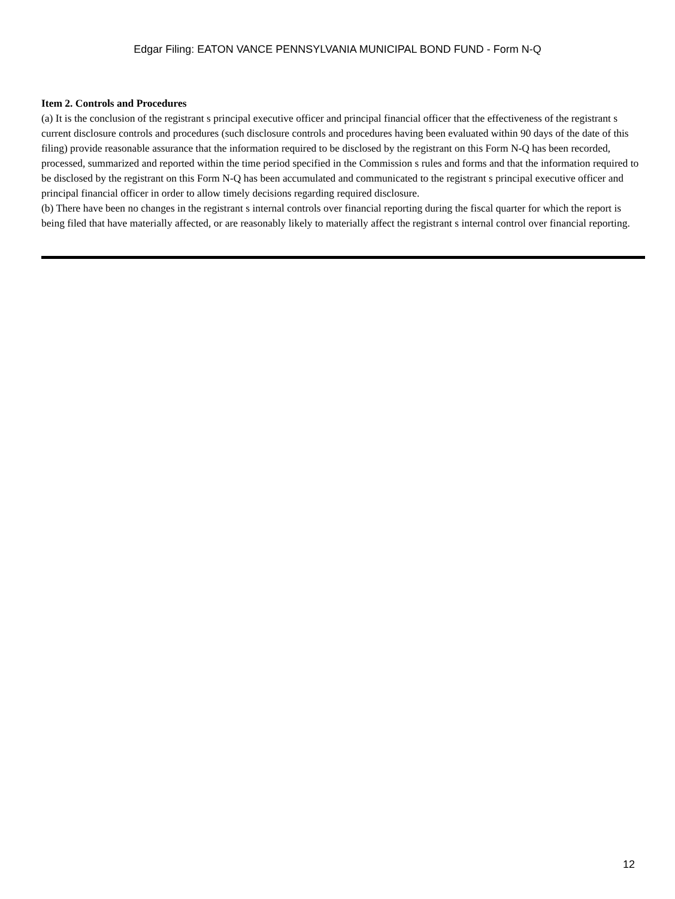Edgar Filing: EATON VANCE PENNSYLVANIA MUNICIPAL BOND FUND - Form N-Q
Item 2. Controls and Procedures
(a) It is the conclusion of the registrant s principal executive officer and principal financial officer that the effectiveness of the registrant s current disclosure controls and procedures (such disclosure controls and procedures having been evaluated within 90 days of the date of this filing) provide reasonable assurance that the information required to be disclosed by the registrant on this Form N-Q has been recorded, processed, summarized and reported within the time period specified in the Commission s rules and forms and that the information required to be disclosed by the registrant on this Form N-Q has been accumulated and communicated to the registrant s principal executive officer and principal financial officer in order to allow timely decisions regarding required disclosure.
(b) There have been no changes in the registrant s internal controls over financial reporting during the fiscal quarter for which the report is being filed that have materially affected, or are reasonably likely to materially affect the registrant s internal control over financial reporting.
12